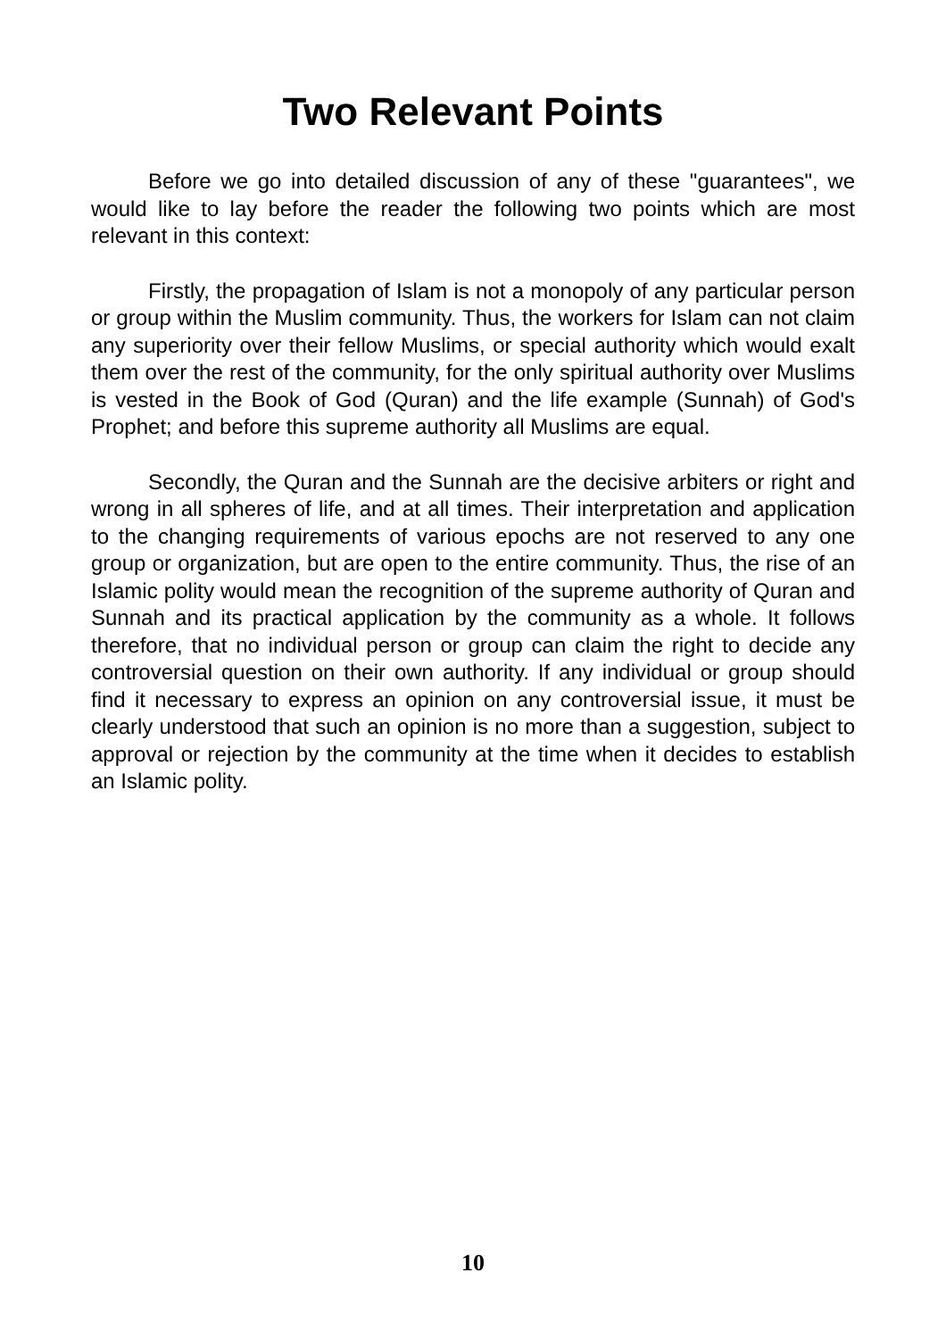Two Relevant Points
Before we go into detailed discussion of any of these "guarantees", we would like to lay before the reader the following two points which are most relevant in this context:
Firstly, the propagation of Islam is not a monopoly of any particular person or group within the Muslim community. Thus, the workers for Islam can not claim any superiority over their fellow Muslims, or special authority which would exalt them over the rest of the community, for the only spiritual authority over Muslims is vested in the Book of God (Quran) and the life example (Sunnah) of God's Prophet; and before this supreme authority all Muslims are equal.
Secondly, the Quran and the Sunnah are the decisive arbiters or right and wrong in all spheres of life, and at all times. Their interpretation and application to the changing requirements of various epochs are not reserved to any one group or organization, but are open to the entire community. Thus, the rise of an Islamic polity would mean the recognition of the supreme authority of Quran and Sunnah and its practical application by the community as a whole. It follows therefore, that no individual person or group can claim the right to decide any controversial question on their own authority. If any individual or group should find it necessary to express an opinion on any controversial issue, it must be clearly understood that such an opinion is no more than a suggestion, subject to approval or rejection by the community at the time when it decides to establish an Islamic polity.
10